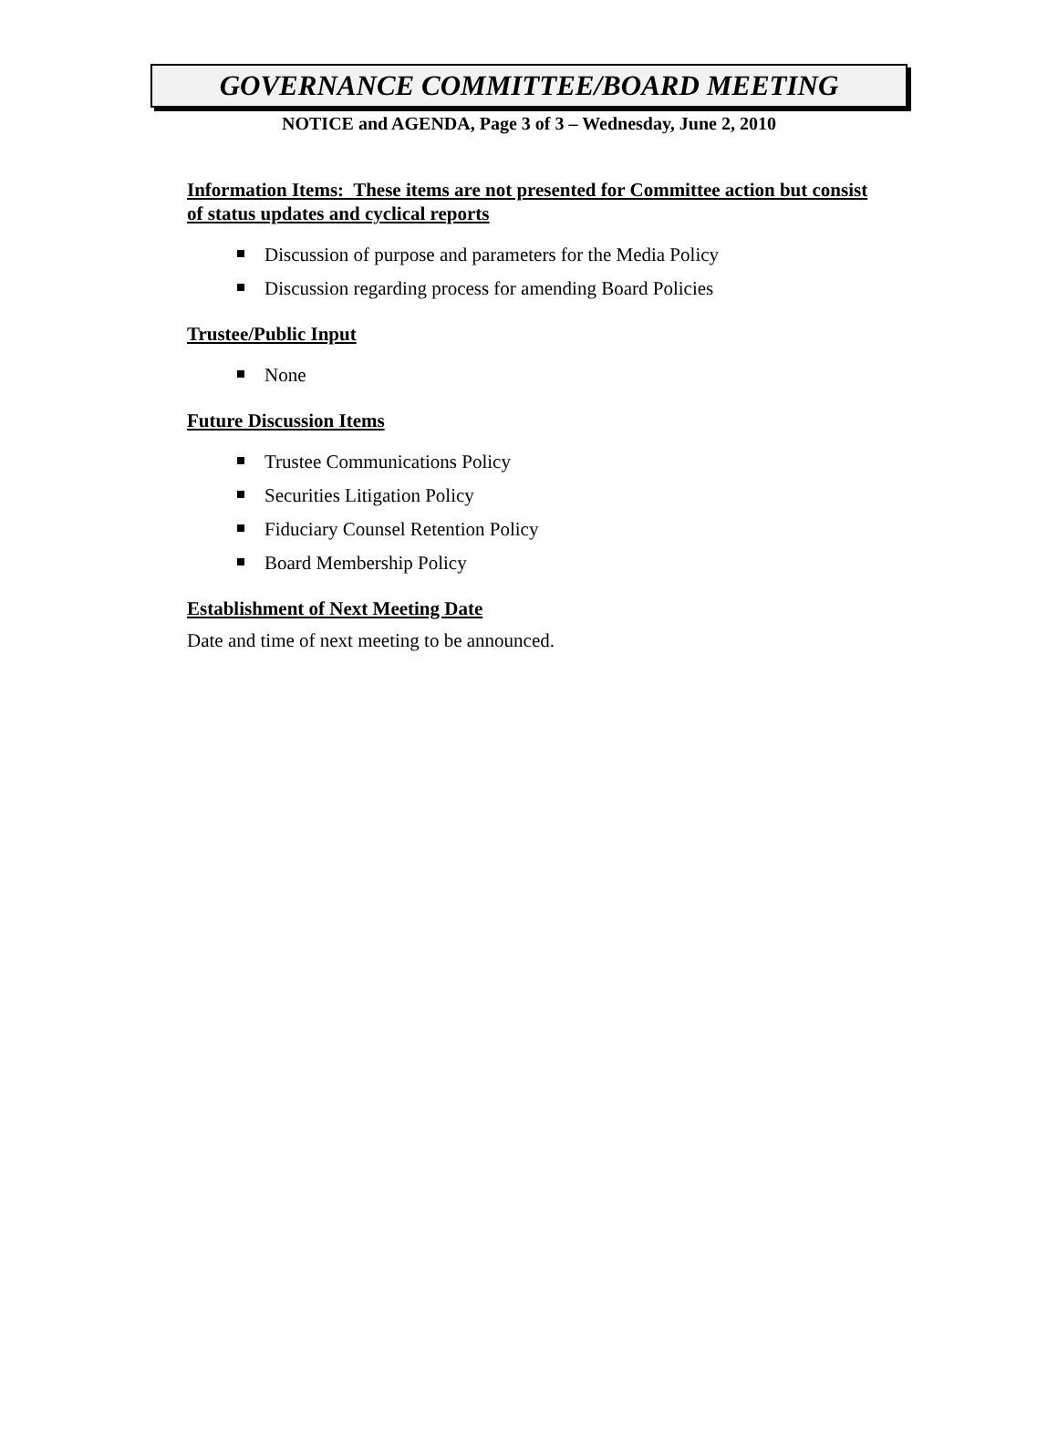GOVERNANCE COMMITTEE/BOARD MEETING
NOTICE and AGENDA, Page 3 of 3 – Wednesday, June 2, 2010
Information Items: These items are not presented for Committee action but consist of status updates and cyclical reports
Discussion of purpose and parameters for the Media Policy
Discussion regarding process for amending Board Policies
Trustee/Public Input
None
Future Discussion Items
Trustee Communications Policy
Securities Litigation Policy
Fiduciary Counsel Retention Policy
Board Membership Policy
Establishment of Next Meeting Date
Date and time of next meeting to be announced.